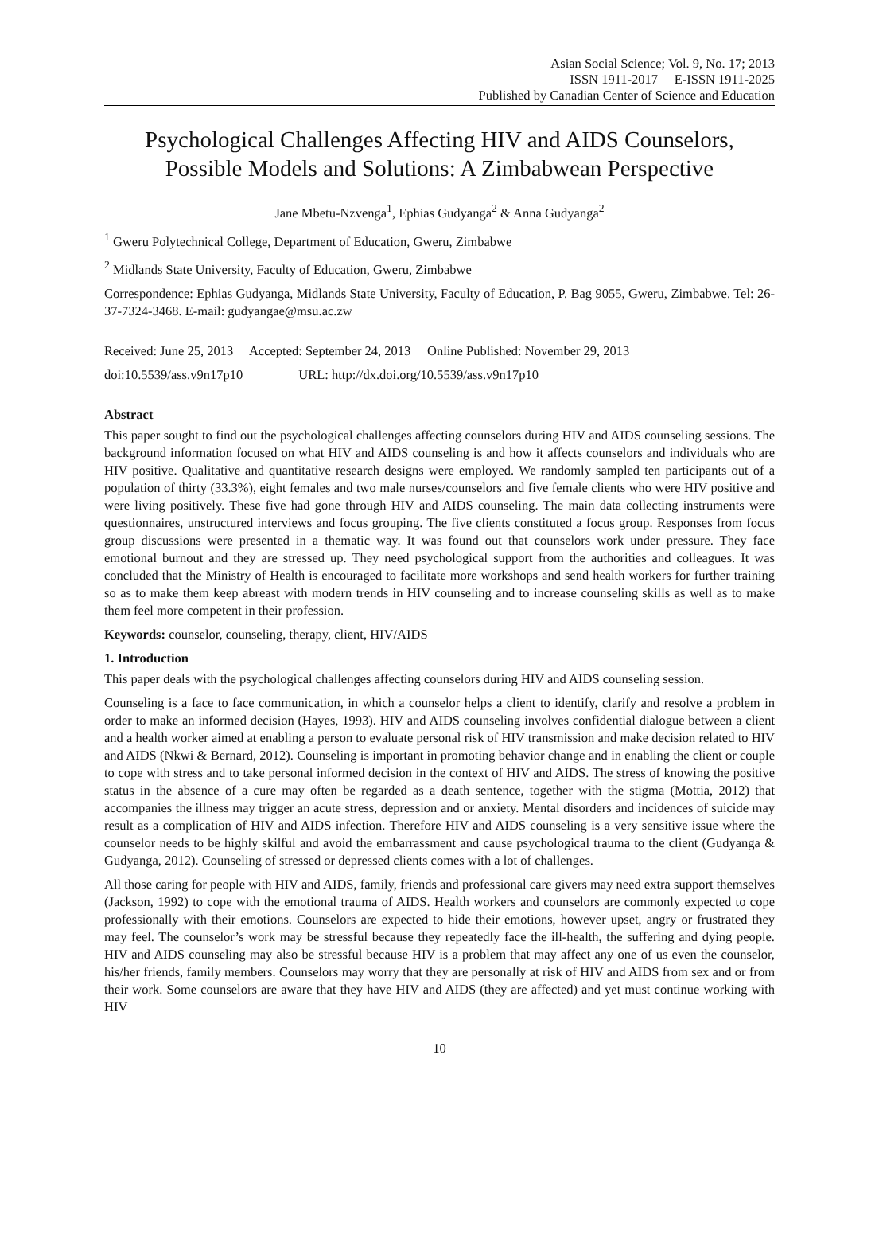Asian Social Science; Vol. 9, No. 17; 2013
ISSN 1911-2017 E-ISSN 1911-2025
Published by Canadian Center of Science and Education
Psychological Challenges Affecting HIV and AIDS Counselors, Possible Models and Solutions: A Zimbabwean Perspective
Jane Mbetu-Nzvenga<sup>1</sup>, Ephias Gudyanga<sup>2</sup> & Anna Gudyanga<sup>2</sup>
<sup>1</sup> Gweru Polytechnical College, Department of Education, Gweru, Zimbabwe
<sup>2</sup> Midlands State University, Faculty of Education, Gweru, Zimbabwe
Correspondence: Ephias Gudyanga, Midlands State University, Faculty of Education, P. Bag 9055, Gweru, Zimbabwe. Tel: 26-37-7324-3468. E-mail: gudyangae@msu.ac.zw
Received: June 25, 2013 Accepted: September 24, 2013 Online Published: November 29, 2013
doi:10.5539/ass.v9n17p10 URL: http://dx.doi.org/10.5539/ass.v9n17p10
Abstract
This paper sought to find out the psychological challenges affecting counselors during HIV and AIDS counseling sessions. The background information focused on what HIV and AIDS counseling is and how it affects counselors and individuals who are HIV positive. Qualitative and quantitative research designs were employed. We randomly sampled ten participants out of a population of thirty (33.3%), eight females and two male nurses/counselors and five female clients who were HIV positive and were living positively. These five had gone through HIV and AIDS counseling. The main data collecting instruments were questionnaires, unstructured interviews and focus grouping. The five clients constituted a focus group. Responses from focus group discussions were presented in a thematic way. It was found out that counselors work under pressure. They face emotional burnout and they are stressed up. They need psychological support from the authorities and colleagues. It was concluded that the Ministry of Health is encouraged to facilitate more workshops and send health workers for further training so as to make them keep abreast with modern trends in HIV counseling and to increase counseling skills as well as to make them feel more competent in their profession.
Keywords: counselor, counseling, therapy, client, HIV/AIDS
1. Introduction
This paper deals with the psychological challenges affecting counselors during HIV and AIDS counseling session.
Counseling is a face to face communication, in which a counselor helps a client to identify, clarify and resolve a problem in order to make an informed decision (Hayes, 1993). HIV and AIDS counseling involves confidential dialogue between a client and a health worker aimed at enabling a person to evaluate personal risk of HIV transmission and make decision related to HIV and AIDS (Nkwi & Bernard, 2012). Counseling is important in promoting behavior change and in enabling the client or couple to cope with stress and to take personal informed decision in the context of HIV and AIDS. The stress of knowing the positive status in the absence of a cure may often be regarded as a death sentence, together with the stigma (Mottia, 2012) that accompanies the illness may trigger an acute stress, depression and or anxiety. Mental disorders and incidences of suicide may result as a complication of HIV and AIDS infection. Therefore HIV and AIDS counseling is a very sensitive issue where the counselor needs to be highly skilful and avoid the embarrassment and cause psychological trauma to the client (Gudyanga & Gudyanga, 2012). Counseling of stressed or depressed clients comes with a lot of challenges.
All those caring for people with HIV and AIDS, family, friends and professional care givers may need extra support themselves (Jackson, 1992) to cope with the emotional trauma of AIDS. Health workers and counselors are commonly expected to cope professionally with their emotions. Counselors are expected to hide their emotions, however upset, angry or frustrated they may feel. The counselor’s work may be stressful because they repeatedly face the ill-health, the suffering and dying people. HIV and AIDS counseling may also be stressful because HIV is a problem that may affect any one of us even the counselor, his/her friends, family members. Counselors may worry that they are personally at risk of HIV and AIDS from sex and or from their work. Some counselors are aware that they have HIV and AIDS (they are affected) and yet must continue working with HIV
10